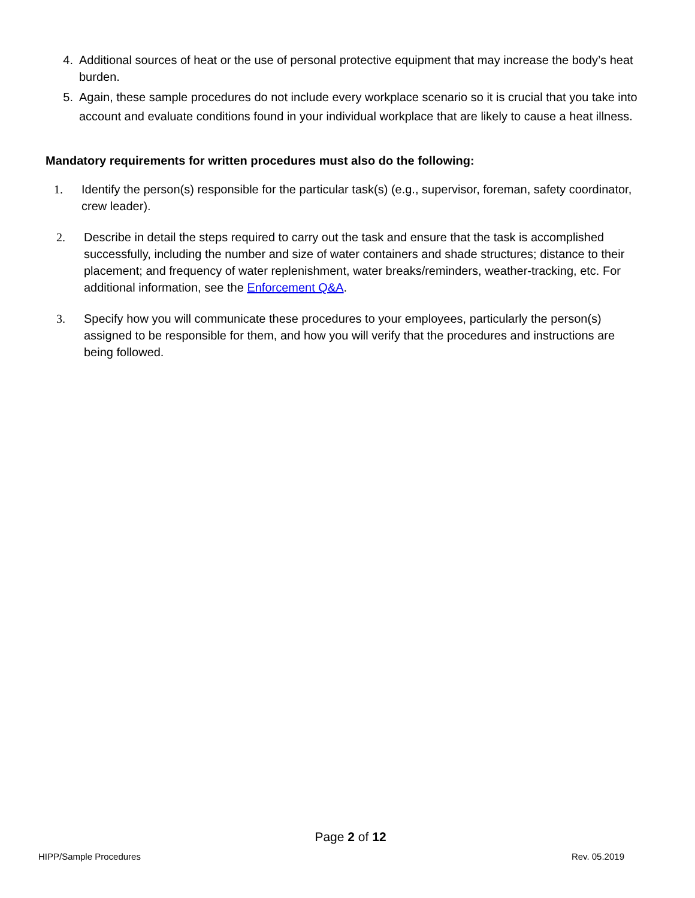4. Additional sources of heat or the use of personal protective equipment that may increase the body’s heat burden.
5. Again, these sample procedures do not include every workplace scenario so it is crucial that you take into account and evaluate conditions found in your individual workplace that are likely to cause a heat illness.
Mandatory requirements for written procedures must also do the following:
1. Identify the person(s) responsible for the particular task(s) (e.g., supervisor, foreman, safety coordinator, crew leader).
2. Describe in detail the steps required to carry out the task and ensure that the task is accomplished successfully, including the number and size of water containers and shade structures; distance to their placement; and frequency of water replenishment, water breaks/reminders, weather-tracking, etc. For additional information, see the Enforcement Q&A.
3. Specify how you will communicate these procedures to your employees, particularly the person(s) assigned to be responsible for them, and how you will verify that the procedures and instructions are being followed.
Page 2 of 12
HIPP/Sample Procedures Rev. 05.2019